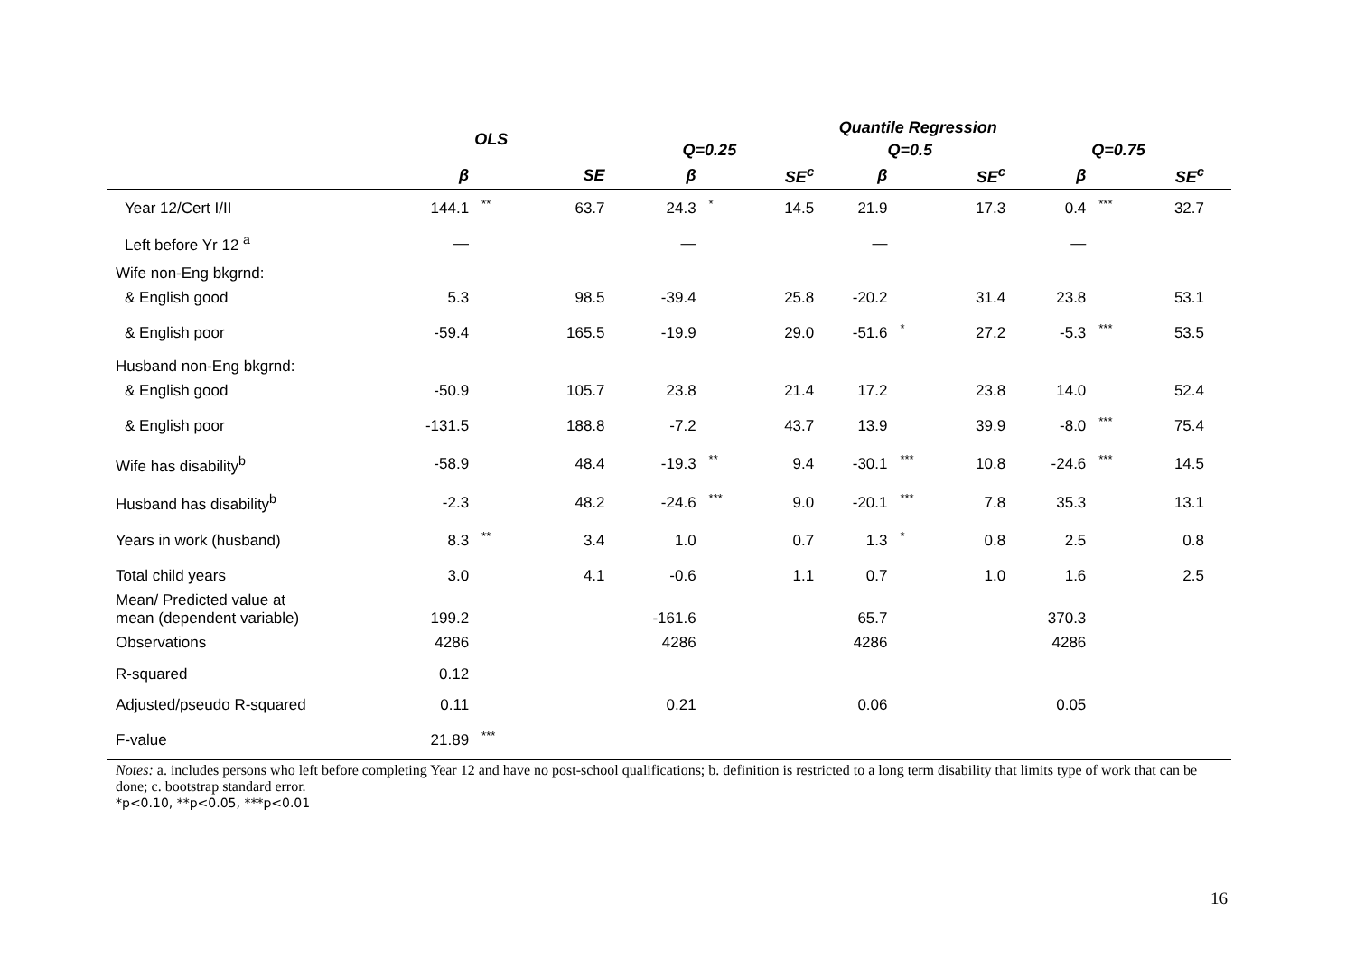| | OLS | | | Quantile Regression | | | | | | | | | | | |
| --- | --- | --- | --- | --- | --- | --- | --- | --- | --- | --- | --- | --- | --- | --- | --- |
| | | | | Q=0.25 | | | | Q=0.5 | | | | Q=0.75 | | | |
| | β | | SE | β | | SE<sup>c</sup> | | β | | SE<sup>c</sup> | | β | | SE<sup>c</sup> | |
| Year 12/Cert I/II | 144.1 | ** | 63.7 | 24.3 | * | 14.5 | | 21.9 | | 17.3 | | 0.4 | *** | 32.7 | |
| Left before Yr 12 <sup>a</sup> | — | | | — | | | | — | | | | — | | | |
| Wife non-Eng bkgrnd: | | | | | | | | | | | | | | | |
| & English good | 5.3 | | 98.5 | -39.4 | | 25.8 | | -20.2 | | 31.4 | | 23.8 | | 53.1 | |
| & English poor | -59.4 | | 165.5 | -19.9 | | 29.0 | | -51.6 | * | 27.2 | | -5.3 | *** | 53.5 | |
| Husband non-Eng bkgrnd: | | | | | | | | | | | | | | | |
| & English good | -50.9 | | 105.7 | 23.8 | | 21.4 | | 17.2 | | 23.8 | | 14.0 | | 52.4 | |
| & English poor | -131.5 | | 188.8 | -7.2 | | 43.7 | | 13.9 | | 39.9 | | -8.0 | *** | 75.4 | |
| Wife has disability<sup>b</sup> | -58.9 | | 48.4 | -19.3 | ** | 9.4 | | -30.1 | *** | 10.8 | | -24.6 | *** | 14.5 | |
| Husband has disability<sup>b</sup> | -2.3 | | 48.2 | -24.6 | *** | 9.0 | | -20.1 | *** | 7.8 | | 35.3 | | 13.1 | |
| Years in work (husband) | 8.3 | ** | 3.4 | 1.0 | | 0.7 | | 1.3 | * | 0.8 | | 2.5 | | 0.8 | |
| Total child years | 3.0 | | 4.1 | -0.6 | | 1.1 | | 0.7 | | 1.0 | | 1.6 | | 2.5 | |
| Mean/ Predicted value at mean (dependent variable) | 199.2 | | | -161.6 | | | | 65.7 | | | | 370.3 | | | |
| Observations | 4286 | | | 4286 | | | | 4286 | | | | 4286 | | | |
| R-squared | 0.12 | | | | | | | | | | | | | | |
| Adjusted/pseudo R-squared | 0.11 | | | 0.21 | | | | 0.06 | | | | 0.05 | | | |
| F-value | 21.89 | *** | | | | | | | | | | | | | |
Notes: a. includes persons who left before completing Year 12 and have no post-school qualifications; b. definition is restricted to a long term disability that limits type of work that can be done; c. bootstrap standard error.
*p<0.10, **p<0.05, ***p<0.01
16